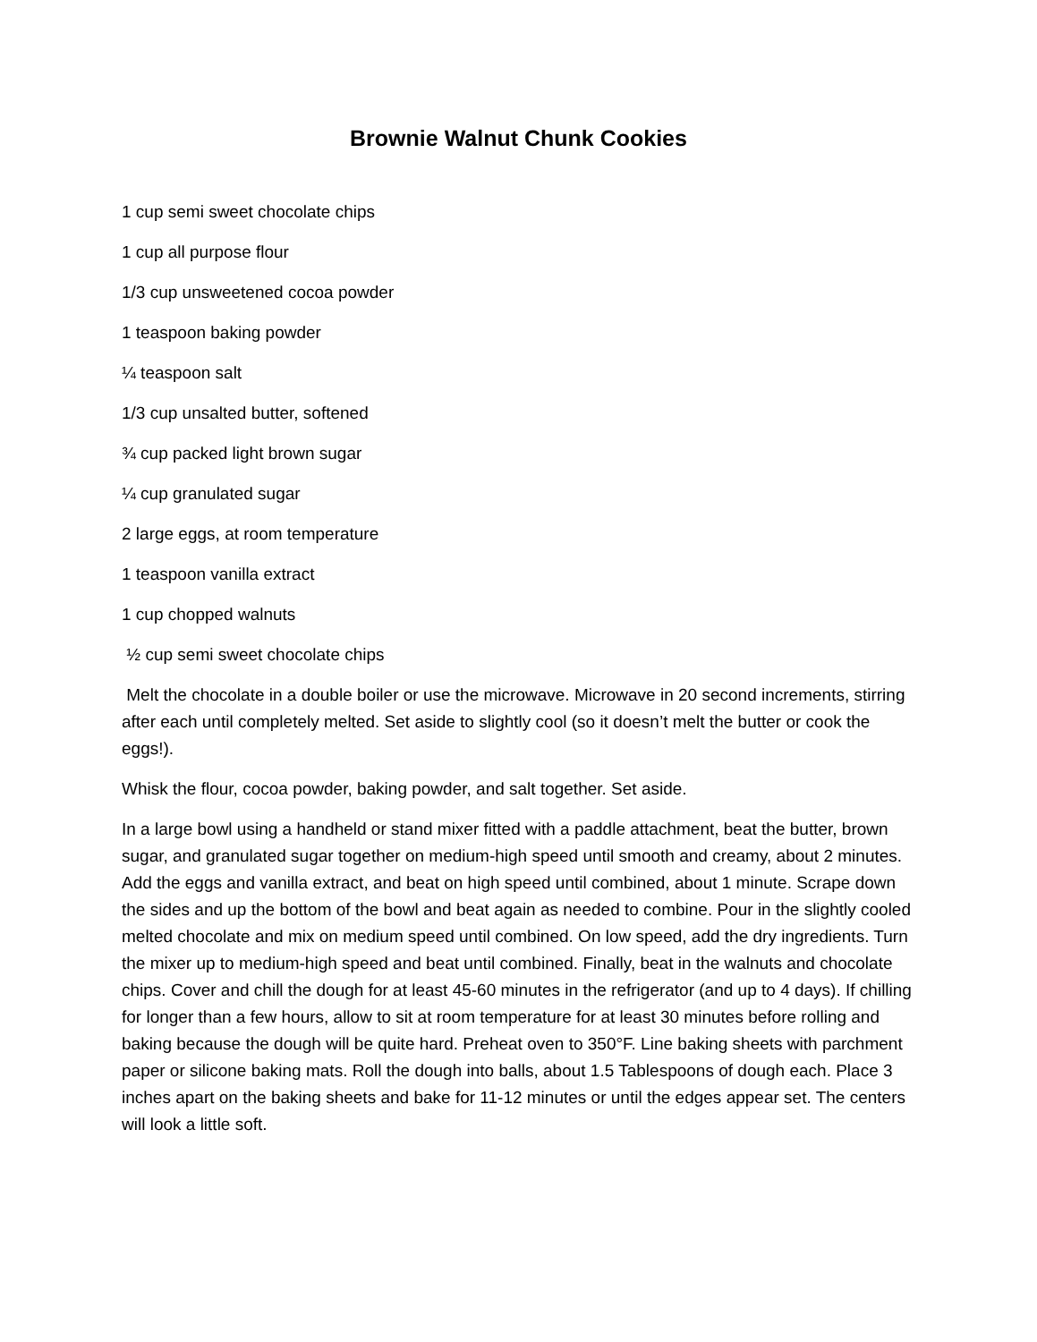Brownie Walnut Chunk Cookies
1 cup semi sweet chocolate chips
1 cup all purpose flour
1/3 cup unsweetened cocoa powder
1 teaspoon baking powder
¼ teaspoon salt
1/3 cup unsalted butter, softened
¾ cup packed light brown sugar
¼ cup granulated sugar
2 large eggs, at room temperature
1 teaspoon vanilla extract
1 cup chopped walnuts
½ cup semi sweet chocolate chips
Melt the chocolate in a double boiler or use the microwave. Microwave in 20 second increments, stirring after each until completely melted. Set aside to slightly cool (so it doesn’t melt the butter or cook the eggs!).
Whisk the flour, cocoa powder, baking powder, and salt together. Set aside.
In a large bowl using a handheld or stand mixer fitted with a paddle attachment, beat the butter, brown sugar, and granulated sugar together on medium-high speed until smooth and creamy, about 2 minutes. Add the eggs and vanilla extract, and beat on high speed until combined, about 1 minute. Scrape down the sides and up the bottom of the bowl and beat again as needed to combine. Pour in the slightly cooled melted chocolate and mix on medium speed until combined. On low speed, add the dry ingredients. Turn the mixer up to medium-high speed and beat until combined. Finally, beat in the walnuts and chocolate chips. Cover and chill the dough for at least 45-60 minutes in the refrigerator (and up to 4 days). If chilling for longer than a few hours, allow to sit at room temperature for at least 30 minutes before rolling and baking because the dough will be quite hard. Preheat oven to 350°F. Line baking sheets with parchment paper or silicone baking mats. Roll the dough into balls, about 1.5 Tablespoons of dough each. Place 3 inches apart on the baking sheets and bake for 11-12 minutes or until the edges appear set. The centers will look a little soft.